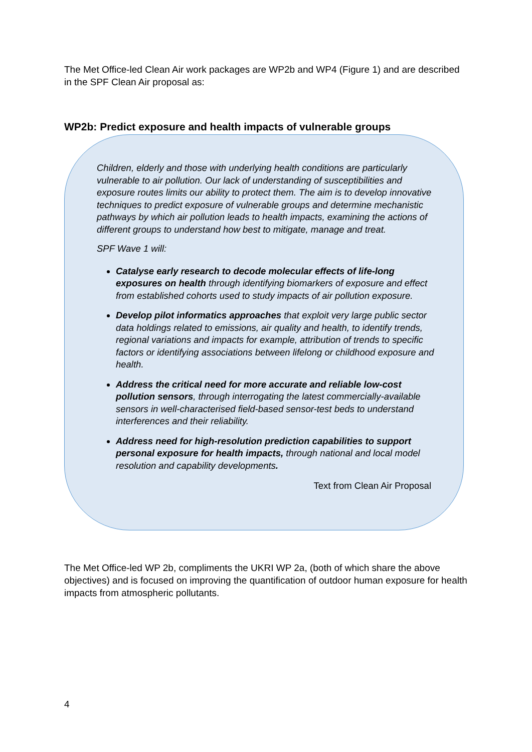The Met Office-led Clean Air work packages are WP2b and WP4 (Figure 1) and are described in the SPF Clean Air proposal as:
WP2b: Predict exposure and health impacts of vulnerable groups
Children, elderly and those with underlying health conditions are particularly vulnerable to air pollution. Our lack of understanding of susceptibilities and exposure routes limits our ability to protect them. The aim is to develop innovative techniques to predict exposure of vulnerable groups and determine mechanistic pathways by which air pollution leads to health impacts, examining the actions of different groups to understand how best to mitigate, manage and treat.
SPF Wave 1 will:
Catalyse early research to decode molecular effects of life-long exposures on health through identifying biomarkers of exposure and effect from established cohorts used to study impacts of air pollution exposure.
Develop pilot informatics approaches that exploit very large public sector data holdings related to emissions, air quality and health, to identify trends, regional variations and impacts for example, attribution of trends to specific factors or identifying associations between lifelong or childhood exposure and health.
Address the critical need for more accurate and reliable low-cost pollution sensors, through interrogating the latest commercially-available sensors in well-characterised field-based sensor-test beds to understand interferences and their reliability.
Address need for high-resolution prediction capabilities to support personal exposure for health impacts, through national and local model resolution and capability developments.
Text from Clean Air Proposal
The Met Office-led WP 2b, compliments the UKRI WP 2a, (both of which share the above objectives) and is focused on improving the quantification of outdoor human exposure for health impacts from atmospheric pollutants.
4